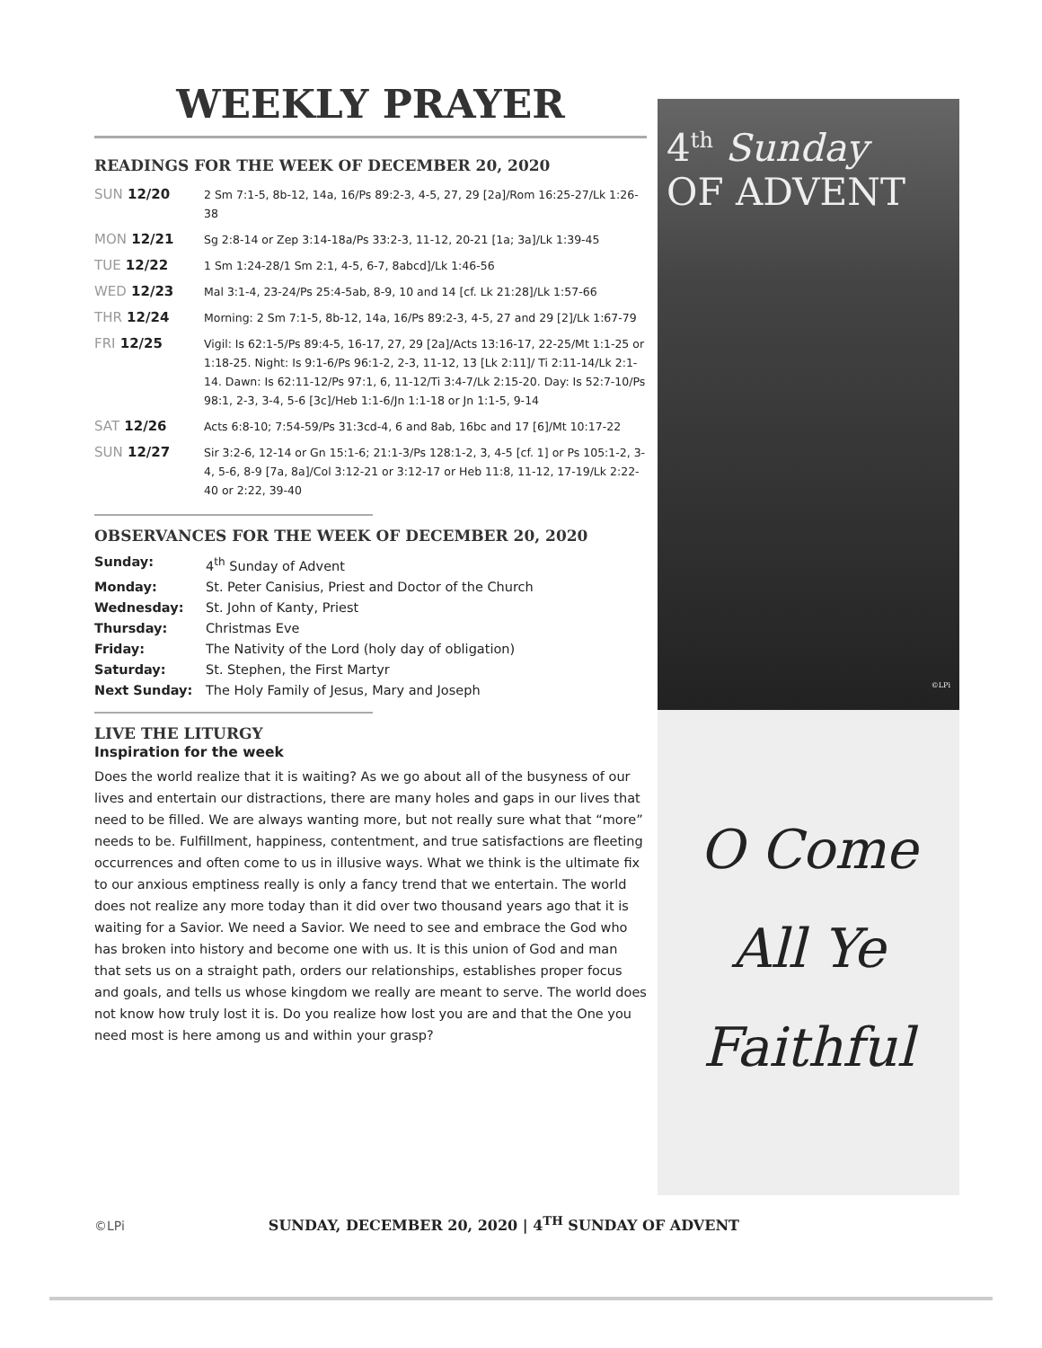WEEKLY PRAYER
READINGS FOR THE WEEK OF DECEMBER 20, 2020
| SUN 12/20 | 2 Sm 7:1-5, 8b-12, 14a, 16/Ps 89:2-3, 4-5, 27, 29 [2a]/Rom 16:25-27/Lk 1:26-38 |
| MON 12/21 | Sg 2:8-14 or Zep 3:14-18a/Ps 33:2-3, 11-12, 20-21 [1a; 3a]/Lk 1:39-45 |
| TUE 12/22 | 1 Sm 1:24-28/1 Sm 2:1, 4-5, 6-7, 8abcd]/Lk 1:46-56 |
| WED 12/23 | Mal 3:1-4, 23-24/Ps 25:4-5ab, 8-9, 10 and 14 [cf. Lk 21:28]/Lk 1:57-66 |
| THR 12/24 | Morning: 2 Sm 7:1-5, 8b-12, 14a, 16/Ps 89:2-3, 4-5, 27 and 29 [2]/Lk 1:67-79 |
| FRI 12/25 | Vigil: Is 62:1-5/Ps 89:4-5, 16-17, 27, 29 [2a]/Acts 13:16-17, 22-25/Mt 1:1-25 or 1:18-25. Night: Is 9:1-6/Ps 96:1-2, 2-3, 11-12, 13 [Lk 2:11]/ Ti 2:11-14/Lk 2:1-14. Dawn: Is 62:11-12/Ps 97:1, 6, 11-12/Ti 3:4-7/Lk 2:15-20. Day: Is 52:7-10/Ps 98:1, 2-3, 3-4, 5-6 [3c]/Heb 1:1-6/Jn 1:1-18 or Jn 1:1-5, 9-14 |
| SAT 12/26 | Acts 6:8-10; 7:54-59/Ps 31:3cd-4, 6 and 8ab, 16bc and 17 [6]/Mt 10:17-22 |
| SUN 12/27 | Sir 3:2-6, 12-14 or Gn 15:1-6; 21:1-3/Ps 128:1-2, 3, 4-5 [cf. 1] or Ps 105:1-2, 3-4, 5-6, 8-9 [7a, 8a]/Col 3:12-21 or 3:12-17 or Heb 11:8, 11-12, 17-19/Lk 2:22-40 or 2:22, 39-40 |
OBSERVANCES FOR THE WEEK OF DECEMBER 20, 2020
| Sunday: | 4<sup>th</sup> Sunday of Advent |
| Monday: | St. Peter Canisius, Priest and Doctor of the Church |
| Wednesday: | St. John of Kanty, Priest |
| Thursday: | Christmas Eve |
| Friday: | The Nativity of the Lord (holy day of obligation) |
| Saturday: | St. Stephen, the First Martyr |
| Next Sunday: | The Holy Family of Jesus, Mary and Joseph |
LIVE THE LITURGY
Inspiration for the week
Does the world realize that it is waiting? As we go about all of the busyness of our lives and entertain our distractions, there are many holes and gaps in our lives that need to be filled. We are always wanting more, but not really sure what that “more” needs to be. Fulfillment, happiness, contentment, and true satisfactions are fleeting occurrences and often come to us in illusive ways. What we think is the ultimate fix to our anxious emptiness really is only a fancy trend that we entertain. The world does not realize any more today than it did over two thousand years ago that it is waiting for a Savior. We need a Savior. We need to see and embrace the God who has broken into history and become one with us. It is this union of God and man that sets us on a straight path, orders our relationships, establishes proper focus and goals, and tells us whose kingdom we really are meant to serve. The world does not know how truly lost it is. Do you realize how lost you are and that the One you need most is here among us and within your grasp?
4<sup>th</sup> Sunday
OF ADVENT
©LPi
O Come
All Ye
Faithful
©LPi SUNDAY, DECEMBER 20, 2020 | 4<sup>TH</sup> SUNDAY OF ADVENT